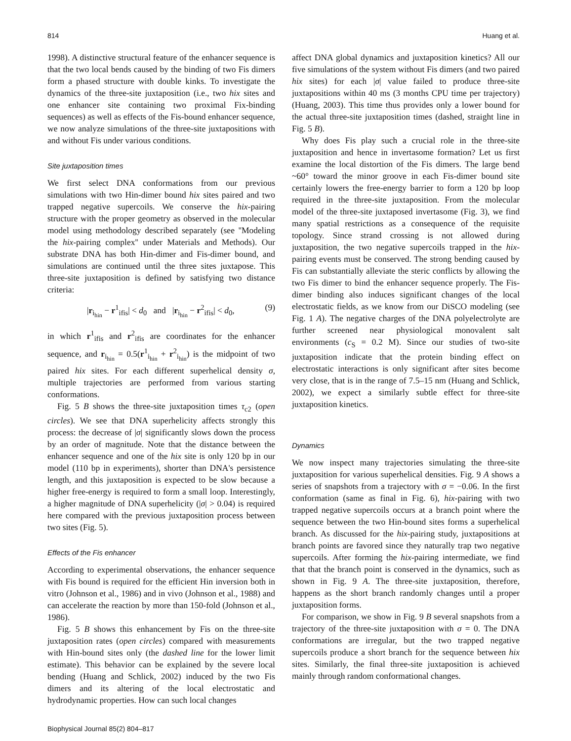814 Huang et al.
1998). A distinctive structural feature of the enhancer sequence is that the two local bends caused by the binding of two Fis dimers form a phased structure with double kinks. To investigate the dynamics of the three-site juxtaposition (i.e., two hix sites and one enhancer site containing two proximal Fix-binding sequences) as well as effects of the Fis-bound enhancer sequence, we now analyze simulations of the three-site juxtapositions with and without Fis under various conditions.
Site juxtaposition times
We first select DNA conformations from our previous simulations with two Hin-dimer bound hix sites paired and two trapped negative supercoils. We conserve the hix-pairing structure with the proper geometry as observed in the molecular model using methodology described separately (see ''Modeling the hix-pairing complex'' under Materials and Methods). Our substrate DNA has both Hin-dimer and Fis-dimer bound, and simulations are continued until the three sites juxtapose. This three-site juxtaposition is defined by satisfying two distance criteria:
|r<sub>i<sub>hin</sub></sub> − r<sup>1</sup><sub>ifis</sub>| < d<sub>0</sub> and |r<sub>i<sub>hin</sub></sub> − r<sup>2</sup><sub>ifis</sub>| < d<sub>0</sub>, (9)
in which r<sup>1</sup><sub>ifis</sub> and r<sup>2</sup><sub>ifis</sub> are coordinates for the enhancer sequence, and r<sub>i<sub>hin</sub></sub> = 0.5(r<sup>1</sup><sub>i<sub>hin</sub></sub> + r<sup>2</sup><sub>i<sub>hin</sub></sub>) is the midpoint of two paired hix sites. For each different superhelical density σ, multiple trajectories are performed from various starting conformations.
Fig. 5 B shows the three-site juxtaposition times τ<sub>c2</sub> (open circles). We see that DNA superhelicity affects strongly this process: the decrease of |σ| significantly slows down the process by an order of magnitude. Note that the distance between the enhancer sequence and one of the hix site is only 120 bp in our model (110 bp in experiments), shorter than DNA's persistence length, and this juxtaposition is expected to be slow because a higher free-energy is required to form a small loop. Interestingly, a higher magnitude of DNA superhelicity (|σ| > 0.04) is required here compared with the previous juxtaposition process between two sites (Fig. 5).
Effects of the Fis enhancer
According to experimental observations, the enhancer sequence with Fis bound is required for the efficient Hin inversion both in vitro (Johnson et al., 1986) and in vivo (Johnson et al., 1988) and can accelerate the reaction by more than 150-fold (Johnson et al., 1986).
Fig. 5 B shows this enhancement by Fis on the three-site juxtaposition rates (open circles) compared with measurements with Hin-bound sites only (the dashed line for the lower limit estimate). This behavior can be explained by the severe local bending (Huang and Schlick, 2002) induced by the two Fis dimers and its altering of the local electrostatic and hydrodynamic properties. How can such local changes
affect DNA global dynamics and juxtaposition kinetics? All our five simulations of the system without Fis dimers (and two paired hix sites) for each |σ| value failed to produce three-site juxtapositions within 40 ms (3 months CPU time per trajectory) (Huang, 2003). This time thus provides only a lower bound for the actual three-site juxtaposition times (dashed, straight line in Fig. 5 B).
Why does Fis play such a crucial role in the three-site juxtaposition and hence in invertasome formation? Let us first examine the local distortion of the Fis dimers. The large bend ~60° toward the minor groove in each Fis-dimer bound site certainly lowers the free-energy barrier to form a 120 bp loop required in the three-site juxtaposition. From the molecular model of the three-site juxtaposed invertasome (Fig. 3), we find many spatial restrictions as a consequence of the requisite topology. Since strand crossing is not allowed during juxtaposition, the two negative supercoils trapped in the hix-pairing events must be conserved. The strong bending caused by Fis can substantially alleviate the steric conflicts by allowing the two Fis dimer to bind the enhancer sequence properly. The Fis-dimer binding also induces significant changes of the local electrostatic fields, as we know from our DiSCO modeling (see Fig. 1 A). The negative charges of the DNA polyelectrolyte are further screened near physiological monovalent salt environments (c<sub>S</sub> = 0.2 M). Since our studies of two-site juxtaposition indicate that the protein binding effect on electrostatic interactions is only significant after sites become very close, that is in the range of 7.5–15 nm (Huang and Schlick, 2002), we expect a similarly subtle effect for three-site juxtaposition kinetics.
Dynamics
We now inspect many trajectories simulating the three-site juxtaposition for various superhelical densities. Fig. 9 A shows a series of snapshots from a trajectory with σ = −0.06. In the first conformation (same as final in Fig. 6), hix-pairing with two trapped negative supercoils occurs at a branch point where the sequence between the two Hin-bound sites forms a superhelical branch. As discussed for the hix-pairing study, juxtapositions at branch points are favored since they naturally trap two negative supercoils. After forming the hix-pairing intermediate, we find that that the branch point is conserved in the dynamics, such as shown in Fig. 9 A. The three-site juxtaposition, therefore, happens as the short branch randomly changes until a proper juxtaposition forms.
For comparison, we show in Fig. 9 B several snapshots from a trajectory of the three-site juxtaposition with σ = 0. The DNA conformations are irregular, but the two trapped negative supercoils produce a short branch for the sequence between hix sites. Similarly, the final three-site juxtaposition is achieved mainly through random conformational changes.
Biophysical Journal 85(2) 804–817